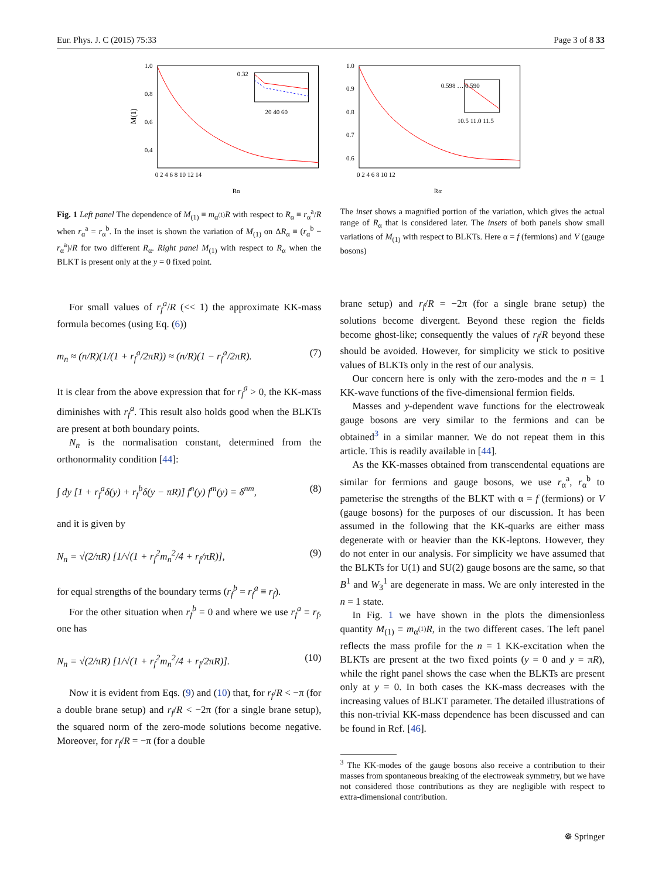Eur. Phys. J. C (2015) 75:33 Page 3 of 8 33
1.0
0.8
0.6
0.4
0 2 4 6 8 10 12 14
Rα
0.32
20 40 60
M(1)
1.0
0.9
0.8
0.7
0.6
0 2 4 6 8 10 12
Rα
0.598 … 0.590
10.5 11.0 11.5
Fig. 1 Left panel The dependence of M<sub>(1)</sub> ≡ m<sub>α<sup>(1)</sup></sub>R with respect to R<sub>α</sub> ≡ r<sub>α</sub><sup>a</sup>/R when r<sub>α</sub><sup>a</sup> = r<sub>α</sub><sup>b</sup>. In the inset is shown the variation of M<sub>(1)</sub> on ΔR<sub>α</sub> ≡ (r<sub>α</sub><sup>b</sup> − r<sub>α</sub><sup>a</sup>)/R for two different R<sub>α</sub>. Right panel M<sub>(1)</sub> with respect to R<sub>α</sub> when the BLKT is present only at the y = 0 fixed point.
The inset shows a magnified portion of the variation, which gives the actual range of R<sub>α</sub> that is considered later. The insets of both panels show small variations of M<sub>(1)</sub> with respect to BLKTs. Here α = f (fermions) and V (gauge bosons)
For small values of r<sub>f</sub><sup>a</sup>/R (<< 1) the approximate KK-mass formula becomes (using Eq. (6))
m<sub>n</sub> ≈ (n/R)(1/(1 + r<sub>f</sub><sup>a</sup>/2πR)) ≈ (n/R)(1 − r<sub>f</sub><sup>a</sup>/2πR). (7)
It is clear from the above expression that for r<sub>f</sub><sup>a</sup> > 0, the KK-mass diminishes with r<sub>f</sub><sup>a</sup>. This result also holds good when the BLKTs are present at both boundary points.
N<sub>n</sub> is the normalisation constant, determined from the orthonormality condition [44]:
∫ dy [1 + r<sub>f</sub><sup>a</sup>δ(y) + r<sub>f</sub><sup>b</sup>δ(y − πR)] f<sup>n</sup>(y) f<sup>m</sup>(y) = δ<sup>nm</sup>, (8)
and it is given by
N<sub>n</sub> = √(2/πR) [1/√(1 + r<sub>f</sub><sup>2</sup>m<sub>n</sub><sup>2</sup>/4 + r<sub>f</sub>/πR)], (9)
for equal strengths of the boundary terms (r<sub>f</sub><sup>b</sup> = r<sub>f</sub><sup>a</sup> ≡ r<sub>f</sub>).
For the other situation when r<sub>f</sub><sup>b</sup> = 0 and where we use r<sub>f</sub><sup>a</sup> ≡ r<sub>f</sub>, one has
N<sub>n</sub> = √(2/πR) [1/√(1 + r<sub>f</sub><sup>2</sup>m<sub>n</sub><sup>2</sup>/4 + r<sub>f</sub>/2πR)]. (10)
Now it is evident from Eqs. (9) and (10) that, for r<sub>f</sub>/R < −π (for a double brane setup) and r<sub>f</sub>/R < −2π (for a single brane setup), the squared norm of the zero-mode solutions become negative. Moreover, for r<sub>f</sub>/R = −π (for a double
brane setup) and r<sub>f</sub>/R = −2π (for a single brane setup) the solutions become divergent. Beyond these region the fields become ghost-like; consequently the values of r<sub>f</sub>/R beyond these should be avoided. However, for simplicity we stick to positive values of BLKTs only in the rest of our analysis.
Our concern here is only with the zero-modes and the n = 1 KK-wave functions of the five-dimensional fermion fields.
Masses and y-dependent wave functions for the electroweak gauge bosons are very similar to the fermions and can be obtained<sup>3</sup> in a similar manner. We do not repeat them in this article. This is readily available in [44].
As the KK-masses obtained from transcendental equations are similar for fermions and gauge bosons, we use r<sub>α</sub><sup>a</sup>, r<sub>α</sub><sup>b</sup> to pameterise the strengths of the BLKT with α = f (fermions) or V (gauge bosons) for the purposes of our discussion. It has been assumed in the following that the KK-quarks are either mass degenerate with or heavier than the KK-leptons. However, they do not enter in our analysis. For simplicity we have assumed that the BLKTs for U(1) and SU(2) gauge bosons are the same, so that B<sup>1</sup> and W<sub>3</sub><sup>1</sup> are degenerate in mass. We are only interested in the n = 1 state.
In Fig. 1 we have shown in the plots the dimensionless quantity M<sub>(1)</sub> ≡ m<sub>α<sup>(1)</sup></sub>R, in the two different cases. The left panel reflects the mass profile for the n = 1 KK-excitation when the BLKTs are present at the two fixed points (y = 0 and y = πR), while the right panel shows the case when the BLKTs are present only at y = 0. In both cases the KK-mass decreases with the increasing values of BLKT parameter. The detailed illustrations of this non-trivial KK-mass dependence has been discussed and can be found in Ref. [46].
<sup>3</sup> The KK-modes of the gauge bosons also receive a contribution to their masses from spontaneous breaking of the electroweak symmetry, but we have not considered those contributions as they are negligible with respect to extra-dimensional contribution.
☸ Springer